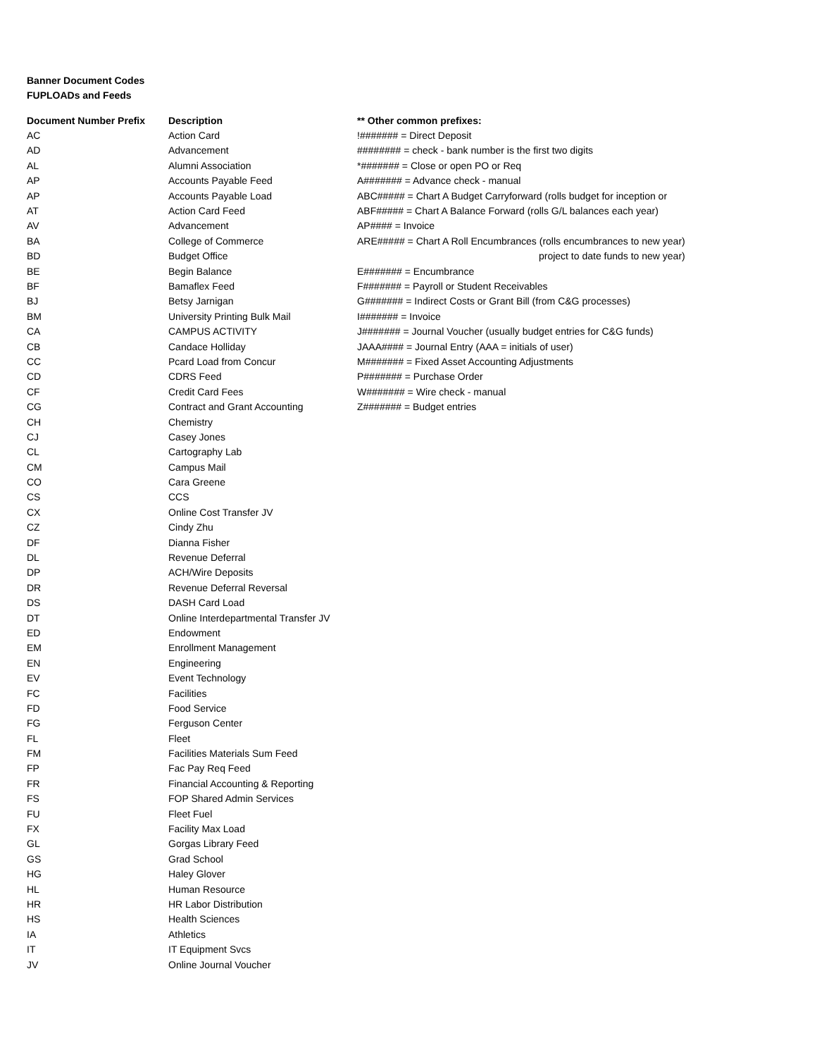Banner Document Codes
FUPLOADs and Feeds
| Document Number Prefix | Description | ** Other common prefixes: |
| --- | --- | --- |
| AC | Action Card | !####### = Direct Deposit |
| AD | Advancement | ######## = check - bank number is the first two digits |
| AL | Alumni Association | *####### = Close or open PO or Req |
| AP | Accounts Payable Feed | A####### = Advance check - manual |
| AP | Accounts Payable Load | ABC##### = Chart A Budget Carryforward (rolls budget for inception or |
| AT | Action Card Feed | ABF##### = Chart A Balance Forward (rolls G/L balances each year) |
| AV | Advancement | AP#### = Invoice |
| BA | College of Commerce | ARE##### = Chart A Roll Encumbrances (rolls encumbrances to new year) |
| BD | Budget Office | project to date funds to new year) |
| BE | Begin Balance | E####### = Encumbrance |
| BF | Bamaflex Feed | F####### = Payroll or Student Receivables |
| BJ | Betsy Jarnigan | G####### = Indirect Costs or Grant Bill (from C&G processes) |
| BM | University Printing Bulk Mail | I####### = Invoice |
| CA | CAMPUS ACTIVITY | J####### = Journal Voucher (usually budget entries for C&G funds) |
| CB | Candace Holliday | JAAA#### = Journal Entry (AAA = initials of user) |
| CC | Pcard Load from Concur | M####### = Fixed Asset Accounting Adjustments |
| CD | CDRS Feed | P####### = Purchase Order |
| CF | Credit Card Fees | W####### = Wire check - manual |
| CG | Contract and Grant Accounting | Z####### = Budget entries |
| CH | Chemistry | |
| CJ | Casey Jones | |
| CL | Cartography Lab | |
| CM | Campus Mail | |
| CO | Cara Greene | |
| CS | CCS | |
| CX | Online Cost Transfer JV | |
| CZ | Cindy Zhu | |
| DF | Dianna Fisher | |
| DL | Revenue Deferral | |
| DP | ACH/Wire Deposits | |
| DR | Revenue Deferral Reversal | |
| DS | DASH Card Load | |
| DT | Online Interdepartmental Transfer JV | |
| ED | Endowment | |
| EM | Enrollment Management | |
| EN | Engineering | |
| EV | Event Technology | |
| FC | Facilities | |
| FD | Food Service | |
| FG | Ferguson Center | |
| FL | Fleet | |
| FM | Facilities Materials Sum Feed | |
| FP | Fac Pay Req Feed | |
| FR | Financial Accounting & Reporting | |
| FS | FOP Shared Admin Services | |
| FU | Fleet Fuel | |
| FX | Facility Max Load | |
| GL | Gorgas Library Feed | |
| GS | Grad School | |
| HG | Haley Glover | |
| HL | Human Resource | |
| HR | HR Labor Distribution | |
| HS | Health Sciences | |
| IA | Athletics | |
| IT | IT Equipment Svcs | |
| JV | Online Journal Voucher | |